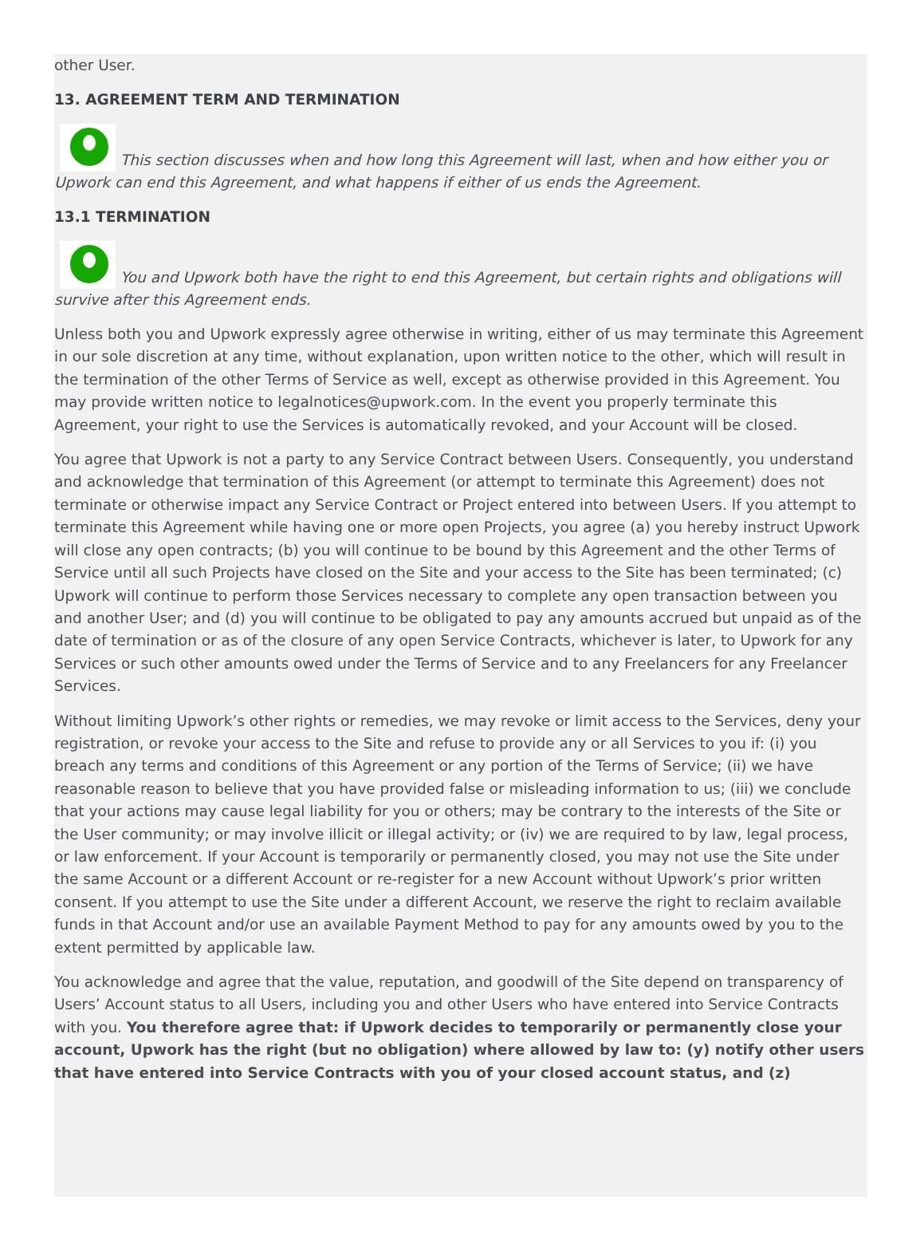other User.
13. AGREEMENT TERM AND TERMINATION
This section discusses when and how long this Agreement will last, when and how either you or Upwork can end this Agreement, and what happens if either of us ends the Agreement.
13.1 TERMINATION
You and Upwork both have the right to end this Agreement, but certain rights and obligations will survive after this Agreement ends.
Unless both you and Upwork expressly agree otherwise in writing, either of us may terminate this Agreement in our sole discretion at any time, without explanation, upon written notice to the other, which will result in the termination of the other Terms of Service as well, except as otherwise provided in this Agreement. You may provide written notice to legalnotices@upwork.com. In the event you properly terminate this Agreement, your right to use the Services is automatically revoked, and your Account will be closed.
You agree that Upwork is not a party to any Service Contract between Users. Consequently, you understand and acknowledge that termination of this Agreement (or attempt to terminate this Agreement) does not terminate or otherwise impact any Service Contract or Project entered into between Users. If you attempt to terminate this Agreement while having one or more open Projects, you agree (a) you hereby instruct Upwork will close any open contracts; (b) you will continue to be bound by this Agreement and the other Terms of Service until all such Projects have closed on the Site and your access to the Site has been terminated; (c) Upwork will continue to perform those Services necessary to complete any open transaction between you and another User; and (d) you will continue to be obligated to pay any amounts accrued but unpaid as of the date of termination or as of the closure of any open Service Contracts, whichever is later, to Upwork for any Services or such other amounts owed under the Terms of Service and to any Freelancers for any Freelancer Services.
Without limiting Upwork’s other rights or remedies, we may revoke or limit access to the Services, deny your registration, or revoke your access to the Site and refuse to provide any or all Services to you if: (i) you breach any terms and conditions of this Agreement or any portion of the Terms of Service; (ii) we have reasonable reason to believe that you have provided false or misleading information to us; (iii) we conclude that your actions may cause legal liability for you or others; may be contrary to the interests of the Site or the User community; or may involve illicit or illegal activity; or (iv) we are required to by law, legal process, or law enforcement. If your Account is temporarily or permanently closed, you may not use the Site under the same Account or a different Account or re-register for a new Account without Upwork’s prior written consent. If you attempt to use the Site under a different Account, we reserve the right to reclaim available funds in that Account and/or use an available Payment Method to pay for any amounts owed by you to the extent permitted by applicable law.
You acknowledge and agree that the value, reputation, and goodwill of the Site depend on transparency of Users’ Account status to all Users, including you and other Users who have entered into Service Contracts with you. You therefore agree that: if Upwork decides to temporarily or permanently close your account, Upwork has the right (but no obligation) where allowed by law to: (y) notify other users that have entered into Service Contracts with you of your closed account status, and (z)